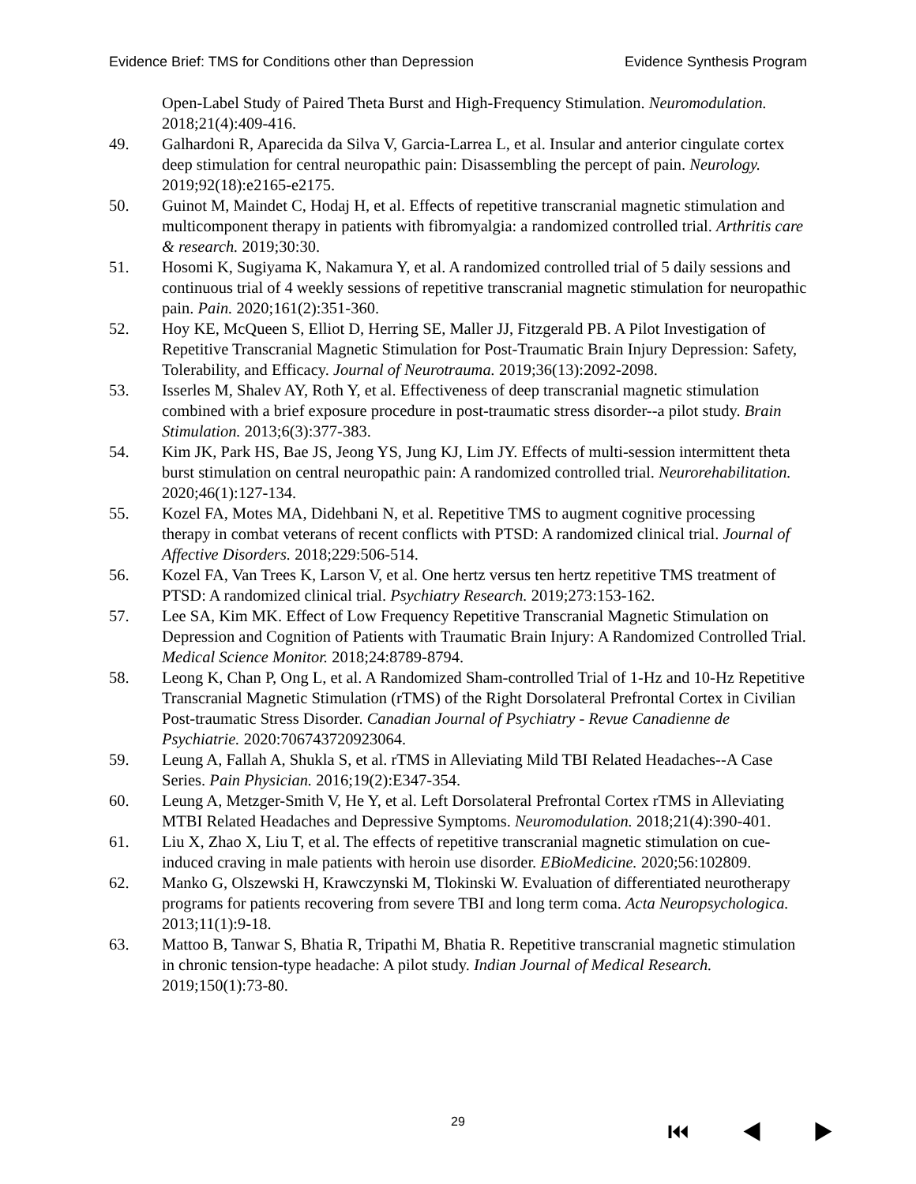Evidence Brief: TMS for Conditions other than Depression Evidence Synthesis Program
Open-Label Study of Paired Theta Burst and High-Frequency Stimulation. Neuromodulation. 2018;21(4):409-416.
49. Galhardoni R, Aparecida da Silva V, Garcia-Larrea L, et al. Insular and anterior cingulate cortex deep stimulation for central neuropathic pain: Disassembling the percept of pain. Neurology. 2019;92(18):e2165-e2175.
50. Guinot M, Maindet C, Hodaj H, et al. Effects of repetitive transcranial magnetic stimulation and multicomponent therapy in patients with fibromyalgia: a randomized controlled trial. Arthritis care & research. 2019;30:30.
51. Hosomi K, Sugiyama K, Nakamura Y, et al. A randomized controlled trial of 5 daily sessions and continuous trial of 4 weekly sessions of repetitive transcranial magnetic stimulation for neuropathic pain. Pain. 2020;161(2):351-360.
52. Hoy KE, McQueen S, Elliot D, Herring SE, Maller JJ, Fitzgerald PB. A Pilot Investigation of Repetitive Transcranial Magnetic Stimulation for Post-Traumatic Brain Injury Depression: Safety, Tolerability, and Efficacy. Journal of Neurotrauma. 2019;36(13):2092-2098.
53. Isserles M, Shalev AY, Roth Y, et al. Effectiveness of deep transcranial magnetic stimulation combined with a brief exposure procedure in post-traumatic stress disorder--a pilot study. Brain Stimulation. 2013;6(3):377-383.
54. Kim JK, Park HS, Bae JS, Jeong YS, Jung KJ, Lim JY. Effects of multi-session intermittent theta burst stimulation on central neuropathic pain: A randomized controlled trial. Neurorehabilitation. 2020;46(1):127-134.
55. Kozel FA, Motes MA, Didehbani N, et al. Repetitive TMS to augment cognitive processing therapy in combat veterans of recent conflicts with PTSD: A randomized clinical trial. Journal of Affective Disorders. 2018;229:506-514.
56. Kozel FA, Van Trees K, Larson V, et al. One hertz versus ten hertz repetitive TMS treatment of PTSD: A randomized clinical trial. Psychiatry Research. 2019;273:153-162.
57. Lee SA, Kim MK. Effect of Low Frequency Repetitive Transcranial Magnetic Stimulation on Depression and Cognition of Patients with Traumatic Brain Injury: A Randomized Controlled Trial. Medical Science Monitor. 2018;24:8789-8794.
58. Leong K, Chan P, Ong L, et al. A Randomized Sham-controlled Trial of 1-Hz and 10-Hz Repetitive Transcranial Magnetic Stimulation (rTMS) of the Right Dorsolateral Prefrontal Cortex in Civilian Post-traumatic Stress Disorder. Canadian Journal of Psychiatry - Revue Canadienne de Psychiatrie. 2020:706743720923064.
59. Leung A, Fallah A, Shukla S, et al. rTMS in Alleviating Mild TBI Related Headaches--A Case Series. Pain Physician. 2016;19(2):E347-354.
60. Leung A, Metzger-Smith V, He Y, et al. Left Dorsolateral Prefrontal Cortex rTMS in Alleviating MTBI Related Headaches and Depressive Symptoms. Neuromodulation. 2018;21(4):390-401.
61. Liu X, Zhao X, Liu T, et al. The effects of repetitive transcranial magnetic stimulation on cue-induced craving in male patients with heroin use disorder. EBioMedicine. 2020;56:102809.
62. Manko G, Olszewski H, Krawczynski M, Tlokinski W. Evaluation of differentiated neurotherapy programs for patients recovering from severe TBI and long term coma. Acta Neuropsychologica. 2013;11(1):9-18.
63. Mattoo B, Tanwar S, Bhatia R, Tripathi M, Bhatia R. Repetitive transcranial magnetic stimulation in chronic tension-type headache: A pilot study. Indian Journal of Medical Research. 2019;150(1):73-80.
29
⏮ ◀ ▶